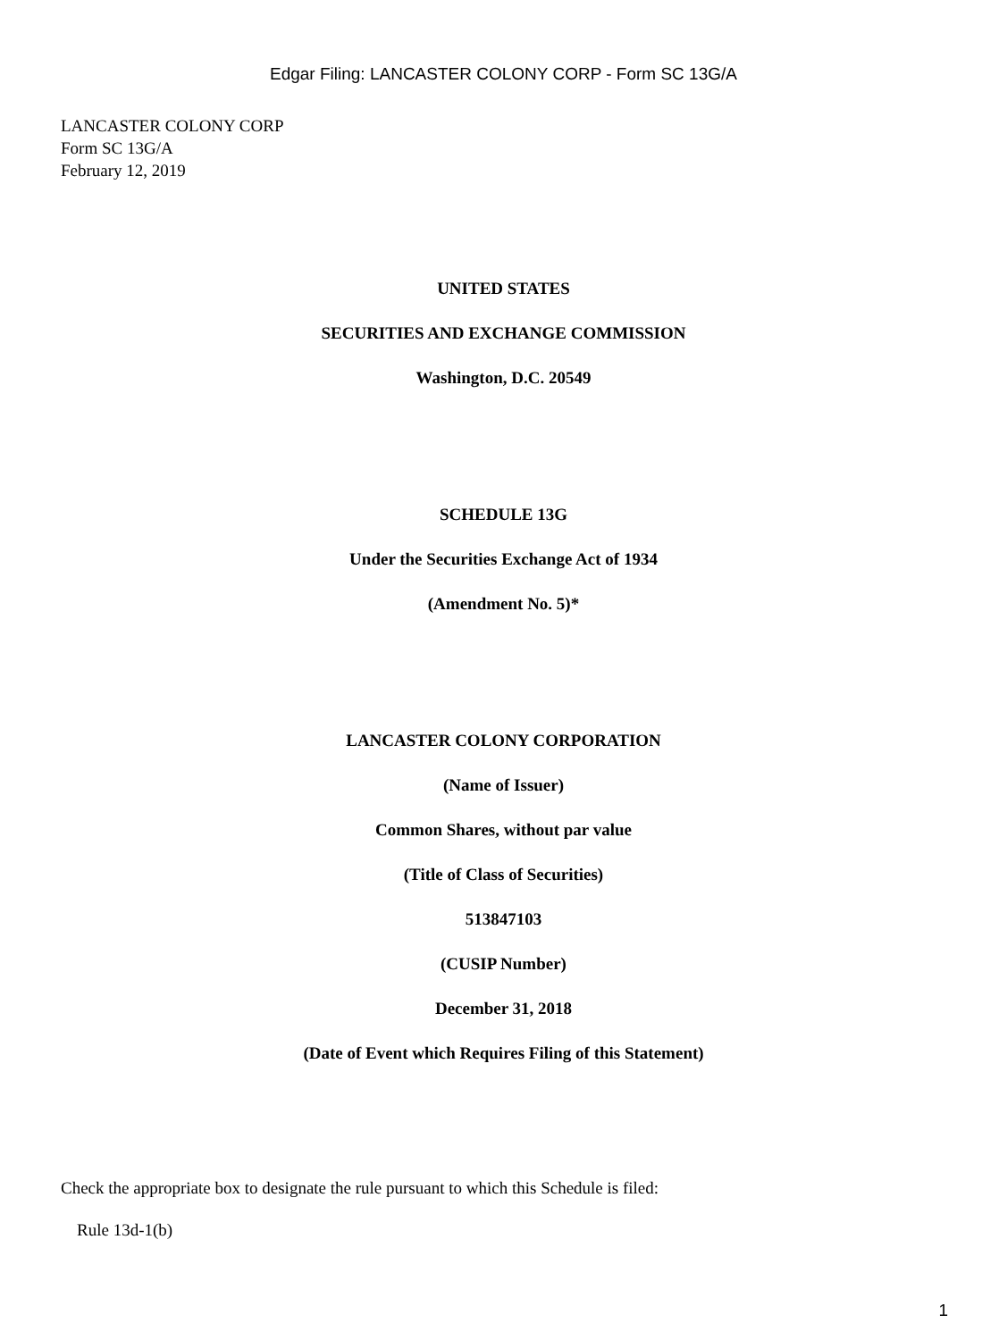Edgar Filing: LANCASTER COLONY CORP - Form SC 13G/A
LANCASTER COLONY CORP
Form SC 13G/A
February 12, 2019
UNITED STATES
SECURITIES AND EXCHANGE COMMISSION
Washington, D.C. 20549
SCHEDULE 13G
Under the Securities Exchange Act of 1934
(Amendment No. 5)*
LANCASTER COLONY CORPORATION
(Name of Issuer)
Common Shares, without par value
(Title of Class of Securities)
513847103
(CUSIP Number)
December 31, 2018
(Date of Event which Requires Filing of this Statement)
Check the appropriate box to designate the rule pursuant to which this Schedule is filed:
Rule 13d-1(b)
1